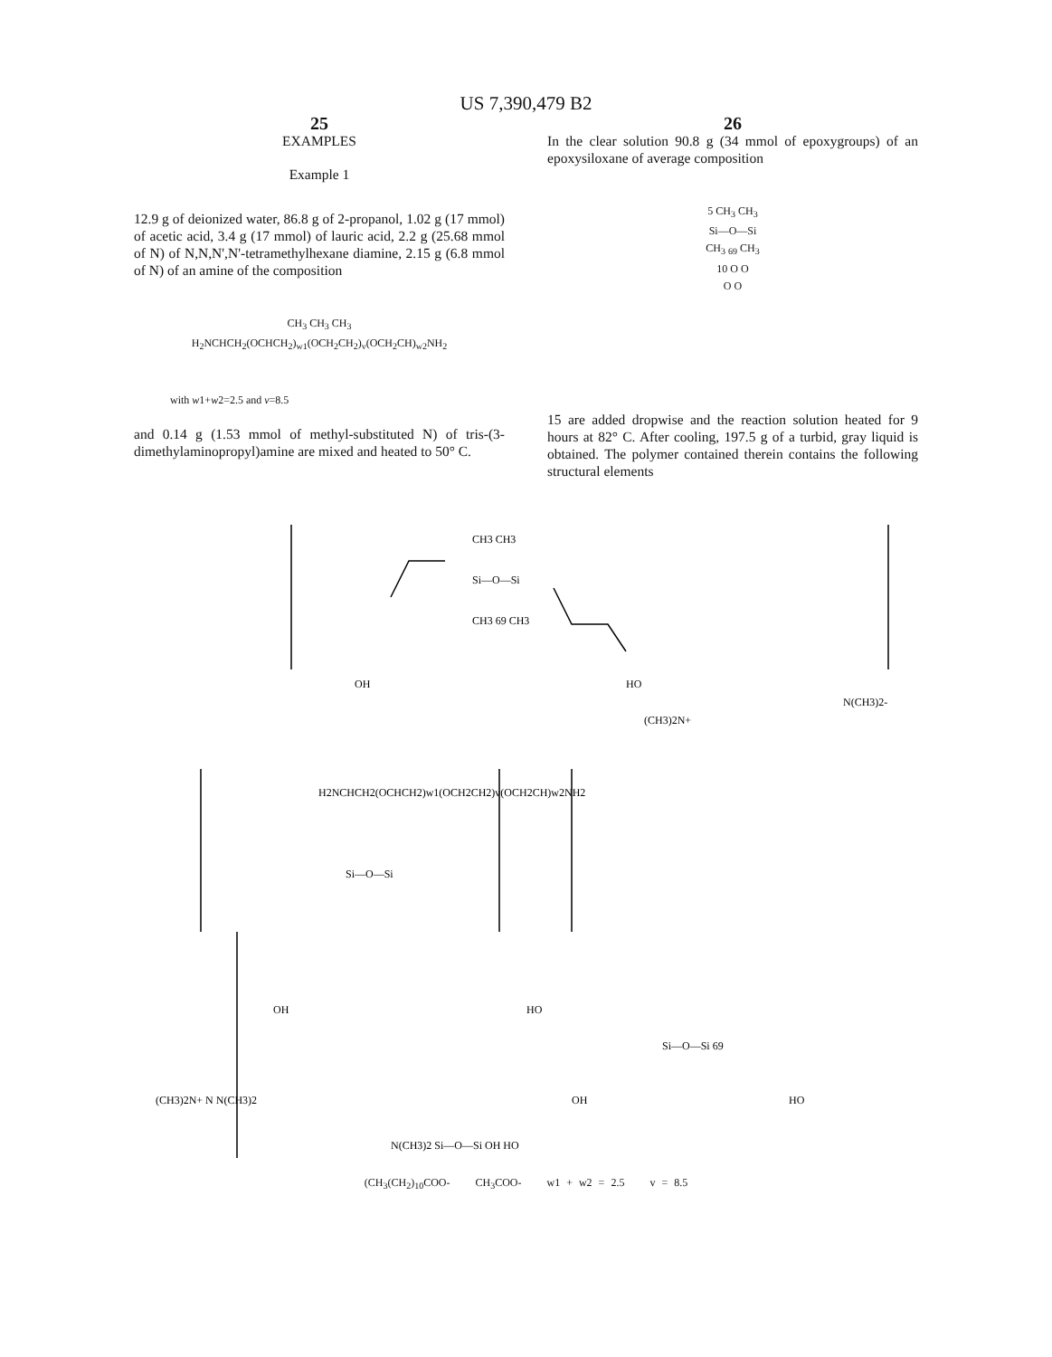US 7,390,479 B2
25
EXAMPLES
Example 1
12.9 g of deionized water, 86.8 g of 2-propanol, 1.02 g (17 mmol) of acetic acid, 3.4 g (17 mmol) of lauric acid, 2.2 g (25.68 mmol of N) of N,N,N',N'-tetramethylhexane diamine, 2.15 g (6.8 mmol of N) of an amine of the composition
CH<sub>3</sub> CH<sub>3</sub> CH<sub>3</sub>
H<sub>2</sub>NCHCH<sub>2</sub>(OCHCH<sub>2</sub>)<sub>w1</sub>(OCH<sub>2</sub>CH<sub>2</sub>)<sub>v</sub>(OCH<sub>2</sub>CH)<sub>w2</sub>NH<sub>2</sub>
with w1+w2=2.5 and v=8.5
and 0.14 g (1.53 mmol of methyl-substituted N) of tris-(3-dimethylaminopropyl)amine are mixed and heated to 50° C.
26
In the clear solution 90.8 g (34 mmol of epoxygroups) of an epoxysiloxane of average composition
5 CH<sub>3</sub> CH<sub>3</sub>
Si—O—Si
CH<sub>3</sub> <sub>69</sub> CH<sub>3</sub>
10 O O
O O
15 are added dropwise and the reaction solution heated for 9 hours at 82° C. After cooling, 197.5 g of a turbid, gray liquid is obtained. The polymer contained therein contains the following structural elements
CH3 CH3
Si—O—Si
CH3 69 CH3
OH
HO
(CH3)2N+
N(CH3)2-
H2NCHCH2(OCHCH2)w1(OCH2CH2)v(OCH2CH)w2NH2
Si—O—Si
OH
HO
(CH3)2N+ N N(CH3)2
OH
HO
Si—O—Si 69
N(CH3)2 Si—O—Si OH HO
(CH<sub>3</sub>(CH<sub>2</sub>)<sub>10</sub>COO- CH<sub>3</sub>COO- w1 + w2 = 2.5 v = 8.5